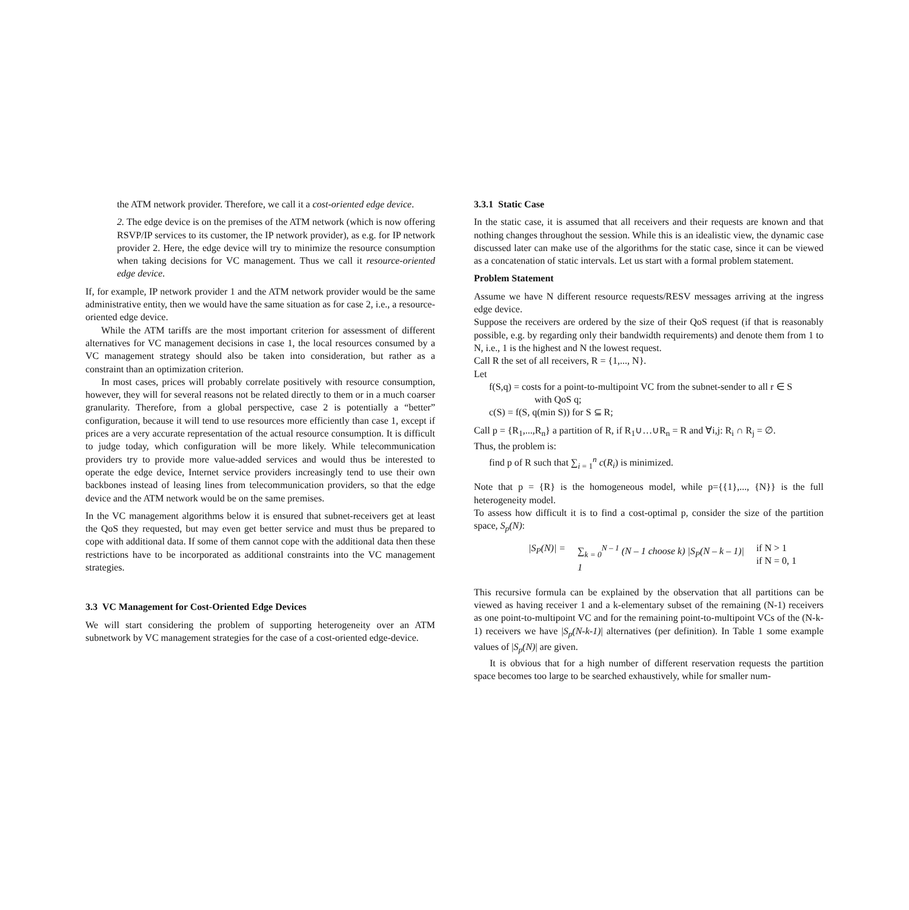the ATM network provider. Therefore, we call it a cost-oriented edge device.
2. The edge device is on the premises of the ATM network (which is now offering RSVP/IP services to its customer, the IP network provider), as e.g. for IP network provider 2. Here, the edge device will try to minimize the resource consumption when taking decisions for VC management. Thus we call it resource-oriented edge device.
If, for example, IP network provider 1 and the ATM network provider would be the same administrative entity, then we would have the same situation as for case 2, i.e., a resource-oriented edge device.
While the ATM tariffs are the most important criterion for assessment of different alternatives for VC management decisions in case 1, the local resources consumed by a VC management strategy should also be taken into consideration, but rather as a constraint than an optimization criterion.
In most cases, prices will probably correlate positively with resource consumption, however, they will for several reasons not be related directly to them or in a much coarser granularity. Therefore, from a global perspective, case 2 is potentially a “better” configuration, because it will tend to use resources more efficiently than case 1, except if prices are a very accurate representation of the actual resource consumption. It is difficult to judge today, which configuration will be more likely. While telecommunication providers try to provide more value-added services and would thus be interested to operate the edge device, Internet service providers increasingly tend to use their own backbones instead of leasing lines from telecommunication providers, so that the edge device and the ATM network would be on the same premises.
In the VC management algorithms below it is ensured that subnet-receivers get at least the QoS they requested, but may even get better service and must thus be prepared to cope with additional data. If some of them cannot cope with the additional data then these restrictions have to be incorporated as additional constraints into the VC management strategies.
3.3 VC Management for Cost-Oriented Edge Devices
We will start considering the problem of supporting heterogeneity over an ATM subnetwork by VC management strategies for the case of a cost-oriented edge-device.
3.3.1 Static Case
In the static case, it is assumed that all receivers and their requests are known and that nothing changes throughout the session. While this is an idealistic view, the dynamic case discussed later can make use of the algorithms for the static case, since it can be viewed as a concatenation of static intervals. Let us start with a formal problem statement.
Problem Statement
Assume we have N different resource requests/RESV messages arriving at the ingress edge device.
Suppose the receivers are ordered by the size of their QoS request (if that is reasonably possible, e.g. by regarding only their bandwidth requirements) and denote them from 1 to N, i.e., 1 is the highest and N the lowest request.
Call R the set of all receivers, R = {1,..., N}.
Let
f(S,q) = costs for a point-to-multipoint VC from the subnet-sender to all r ∈ S
with QoS q;
c(S) = f(S, q(min S)) for S ⊆ R;
Call p = {R<sub>1</sub>,...,R<sub>n</sub>} a partition of R, if R<sub>1</sub>∪…∪R<sub>n</sub> = R and ∀i,j: R<sub>i</sub> ∩ R<sub>j</sub> = ∅.
Thus, the problem is:
find p of R such that ∑<sub>i = 1</sub><sup>n</sup> c(R<sub>i</sub>) is minimized.
Note that p = {R} is the homogeneous model, while p={{1},..., {N}} is the full heterogeneity model.
To assess how difficult it is to find a cost-optimal p, consider the size of the partition space, S<sub>p</sub>(N):
|S<sub>P</sub>(N)| = ∑<sub>k = 0</sub><sup>N – 1</sup> (N – 1 choose k) |S<sub>P</sub>(N – k – 1)|
1 if N > 1
if N = 0, 1
This recursive formula can be explained by the observation that all partitions can be viewed as having receiver 1 and a k-elementary subset of the remaining (N-1) receivers as one point-to-multipoint VC and for the remaining point-to-multipoint VCs of the (N-k-1) receivers we have |S<sub>p</sub>(N-k-1)| alternatives (per definition). In Table 1 some example values of |S<sub>p</sub>(N)| are given.
It is obvious that for a high number of different reservation requests the partition space becomes too large to be searched exhaustively, while for smaller num-